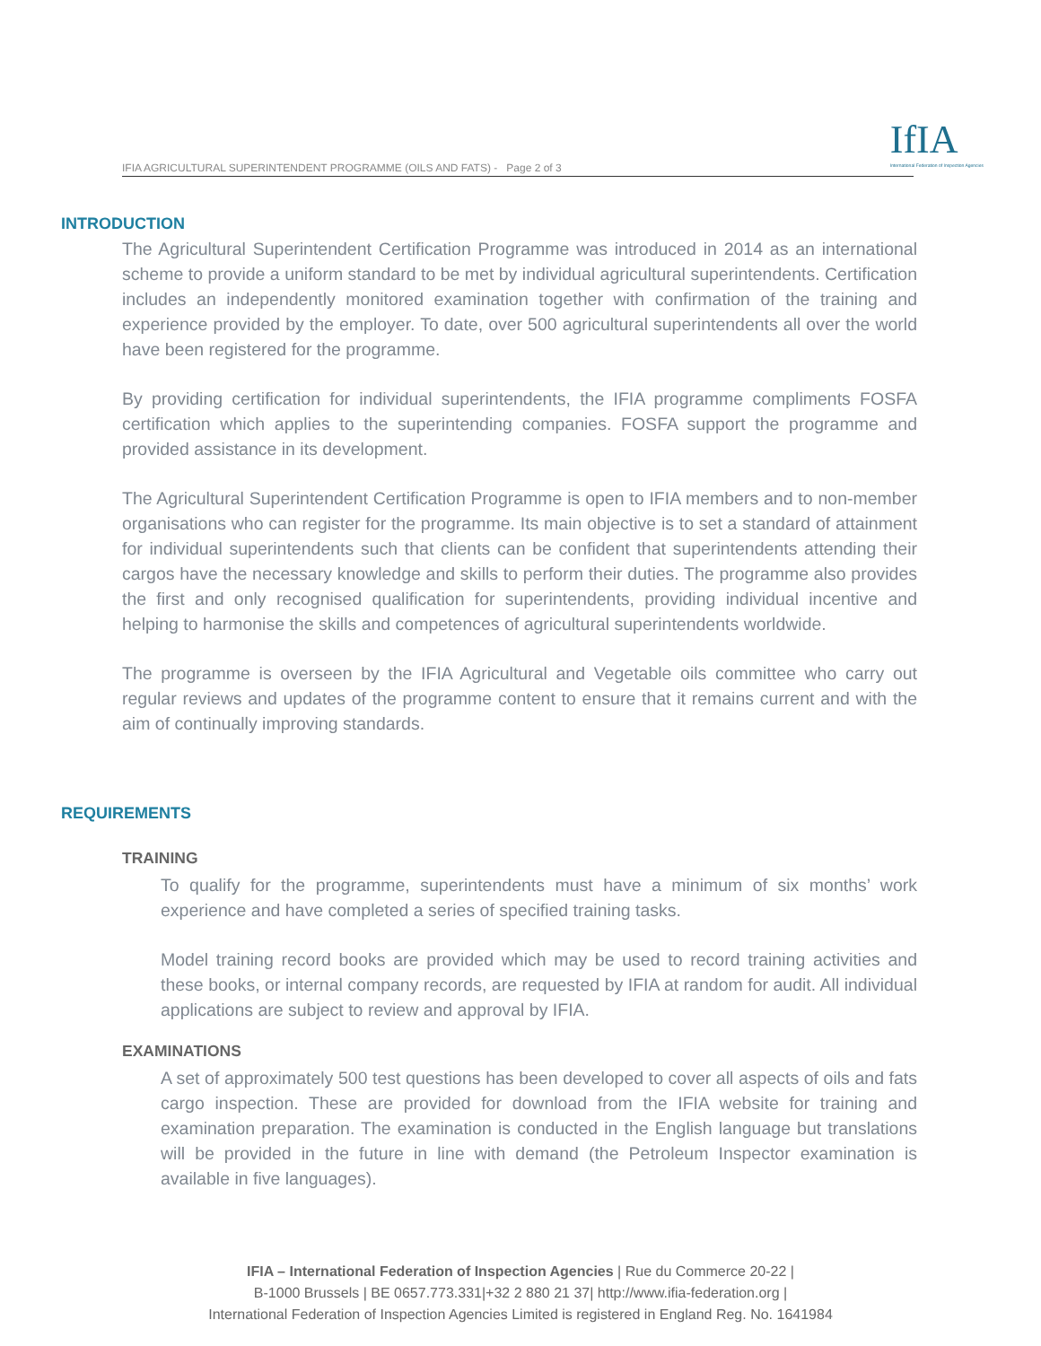IFIA AGRICULTURAL SUPERINTENDENT PROGRAMME (OILS AND FATS) - Page 2 of 3
IfIA
International Federation of Inspection Agencies
INTRODUCTION
The Agricultural Superintendent Certification Programme was introduced in 2014 as an international scheme to provide a uniform standard to be met by individual agricultural superintendents. Certification includes an independently monitored examination together with confirmation of the training and experience provided by the employer. To date, over 500 agricultural superintendents all over the world have been registered for the programme.
By providing certification for individual superintendents, the IFIA programme compliments FOSFA certification which applies to the superintending companies. FOSFA support the programme and provided assistance in its development.
The Agricultural Superintendent Certification Programme is open to IFIA members and to non-member organisations who can register for the programme. Its main objective is to set a standard of attainment for individual superintendents such that clients can be confident that superintendents attending their cargos have the necessary knowledge and skills to perform their duties. The programme also provides the first and only recognised qualification for superintendents, providing individual incentive and helping to harmonise the skills and competences of agricultural superintendents worldwide.
The programme is overseen by the IFIA Agricultural and Vegetable oils committee who carry out regular reviews and updates of the programme content to ensure that it remains current and with the aim of continually improving standards.
REQUIREMENTS
TRAINING
To qualify for the programme, superintendents must have a minimum of six months’ work experience and have completed a series of specified training tasks.
Model training record books are provided which may be used to record training activities and these books, or internal company records, are requested by IFIA at random for audit. All individual applications are subject to review and approval by IFIA.
EXAMINATIONS
A set of approximately 500 test questions has been developed to cover all aspects of oils and fats cargo inspection. These are provided for download from the IFIA website for training and examination preparation. The examination is conducted in the English language but translations will be provided in the future in line with demand (the Petroleum Inspector examination is available in five languages).
IFIA – International Federation of Inspection Agencies | Rue du Commerce 20-22 |
B-1000 Brussels | BE 0657.773.331|+32 2 880 21 37| http://www.ifia-federation.org |
International Federation of Inspection Agencies Limited is registered in England Reg. No. 1641984